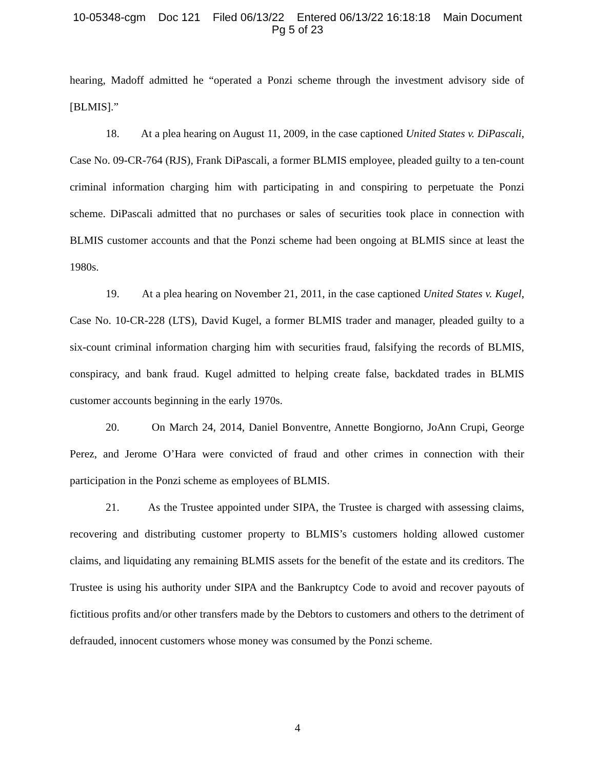10-05348-cgm Doc 121 Filed 06/13/22 Entered 06/13/22 16:18:18 Main Document
Pg 5 of 23
hearing, Madoff admitted he “operated a Ponzi scheme through the investment advisory side of [BLMIS].”
18. At a plea hearing on August 11, 2009, in the case captioned United States v. DiPascali, Case No. 09-CR-764 (RJS), Frank DiPascali, a former BLMIS employee, pleaded guilty to a ten-count criminal information charging him with participating in and conspiring to perpetuate the Ponzi scheme. DiPascali admitted that no purchases or sales of securities took place in connection with BLMIS customer accounts and that the Ponzi scheme had been ongoing at BLMIS since at least the 1980s.
19. At a plea hearing on November 21, 2011, in the case captioned United States v. Kugel, Case No. 10-CR-228 (LTS), David Kugel, a former BLMIS trader and manager, pleaded guilty to a six-count criminal information charging him with securities fraud, falsifying the records of BLMIS, conspiracy, and bank fraud. Kugel admitted to helping create false, backdated trades in BLMIS customer accounts beginning in the early 1970s.
20. On March 24, 2014, Daniel Bonventre, Annette Bongiorno, JoAnn Crupi, George Perez, and Jerome O’Hara were convicted of fraud and other crimes in connection with their participation in the Ponzi scheme as employees of BLMIS.
21. As the Trustee appointed under SIPA, the Trustee is charged with assessing claims, recovering and distributing customer property to BLMIS’s customers holding allowed customer claims, and liquidating any remaining BLMIS assets for the benefit of the estate and its creditors. The Trustee is using his authority under SIPA and the Bankruptcy Code to avoid and recover payouts of fictitious profits and/or other transfers made by the Debtors to customers and others to the detriment of defrauded, innocent customers whose money was consumed by the Ponzi scheme.
4